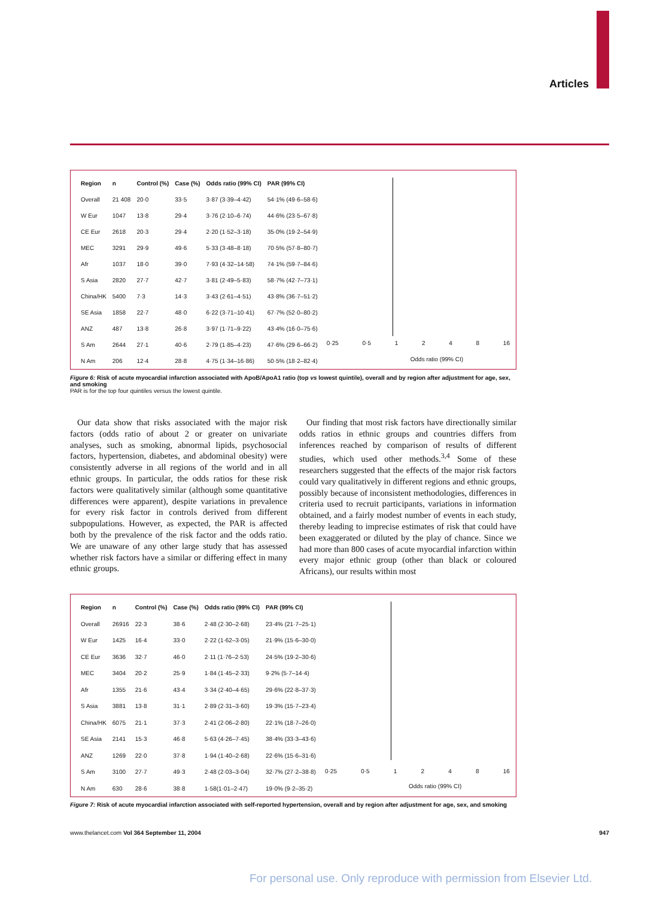Articles
| Region | n | Control (%) | Case (%) | Odds ratio (99% CI) | PAR (99% CI) |
| --- | --- | --- | --- | --- | --- |
| Overall | 21 408 | 20·0 | 33·5 | 3·87 (3·39–4·42) | 54·1% (49·6–58·6) |
| W Eur | 1047 | 13·8 | 29·4 | 3·76 (2·10–6·74) | 44·6% (23·5–67·8) |
| CE Eur | 2618 | 20·3 | 29·4 | 2·20 (1·52–3·18) | 35·0% (19·2–54·9) |
| MEC | 3291 | 29·9 | 49·6 | 5·33 (3·48–8·18) | 70·5% (57·8–80·7) |
| Afr | 1037 | 18·0 | 39·0 | 7·93 (4·32–14·58) | 74·1% (59·7–84·6) |
| S Asia | 2820 | 27·7 | 42·7 | 3·81 (2·49–5·83) | 58·7% (42·7–73·1) |
| China/HK | 5400 | 7·3 | 14·3 | 3·43 (2·61–4·51) | 43·8% (36·7–51·2) |
| SE Asia | 1858 | 22·7 | 48·0 | 6·22 (3·71–10·41) | 67·7% (52·0–80·2) |
| ANZ | 487 | 13·8 | 26·8 | 3·97 (1·71–9·22) | 43·4% (16·0–75·6) |
| S Am | 2644 | 27·1 | 40·6 | 2·79 (1·85–4·23) | 47·6% (29·6–66·2) |
| N Am | 206 | 12·4 | 28·8 | 4·75 (1·34–16·86) | 50·5% (18·2–82·4) |
0·25 0·5 1 2 4 8 16
Odds ratio (99% CI)
Figure 6: Risk of acute myocardial infarction associated with ApoB/ApoA1 ratio (top vs lowest quintile), overall and by region after adjustment for age, sex, and smoking
PAR is for the top four quintiles versus the lowest quintile.
Our data show that risks associated with the major risk factors (odds ratio of about 2 or greater on univariate analyses, such as smoking, abnormal lipids, psychosocial factors, hypertension, diabetes, and abdominal obesity) were consistently adverse in all regions of the world and in all ethnic groups. In particular, the odds ratios for these risk factors were qualitatively similar (although some quantitative differences were apparent), despite variations in prevalence for every risk factor in controls derived from different subpopulations. However, as expected, the PAR is affected both by the prevalence of the risk factor and the odds ratio. We are unaware of any other large study that has assessed whether risk factors have a similar or differing effect in many ethnic groups.
Our finding that most risk factors have directionally similar odds ratios in ethnic groups and countries differs from inferences reached by comparison of results of different studies, which used other methods.<sup>3,4</sup> Some of these researchers suggested that the effects of the major risk factors could vary qualitatively in different regions and ethnic groups, possibly because of inconsistent methodologies, differences in criteria used to recruit participants, variations in information obtained, and a fairly modest number of events in each study, thereby leading to imprecise estimates of risk that could have been exaggerated or diluted by the play of chance. Since we had more than 800 cases of acute myocardial infarction within every major ethnic group (other than black or coloured Africans), our results within most
| Region | n | Control (%) | Case (%) | Odds ratio (99% CI) | PAR (99% CI) |
| --- | --- | --- | --- | --- | --- |
| Overall | 26916 | 22·3 | 38·6 | 2·48 (2·30–2·68) | 23·4% (21·7–25·1) |
| W Eur | 1425 | 16·4 | 33·0 | 2·22 (1·62–3·05) | 21·9% (15·6–30·0) |
| CE Eur | 3636 | 32·7 | 46·0 | 2·11 (1·76–2·53) | 24·5% (19·2–30·6) |
| MEC | 3404 | 20·2 | 25·9 | 1·84 (1·45–2·33) | 9·2% (5·7–14·4) |
| Afr | 1355 | 21·6 | 43·4 | 3·34 (2·40–4·65) | 29·6% (22·8–37·3) |
| S Asia | 3881 | 13·8 | 31·1 | 2·89 (2·31–3·60) | 19·3% (15·7–23·4) |
| China/HK | 6075 | 21·1 | 37·3 | 2·41 (2·06–2·80) | 22·1% (18·7–26·0) |
| SE Asia | 2141 | 15·3 | 46·8 | 5·63 (4·26–7·45) | 38·4% (33·3–43·6) |
| ANZ | 1269 | 22·0 | 37·8 | 1·94 (1·40–2·68) | 22·6% (15·6–31·6) |
| S Am | 3100 | 27·7 | 49·3 | 2·48 (2·03–3·04) | 32·7% (27·2–38·8) |
| N Am | 630 | 28·6 | 38·8 | 1·58(1·01–2·47) | 19·0% (9·2–35·2) |
0·25 0·5 1 2 4 8 16
Odds ratio (99% CI)
Figure 7: Risk of acute myocardial infarction associated with self-reported hypertension, overall and by region after adjustment for age, sex, and smoking
www.thelancet.com Vol 364 September 11, 2004 947
For personal use. Only reproduce with permission from Elsevier Ltd.